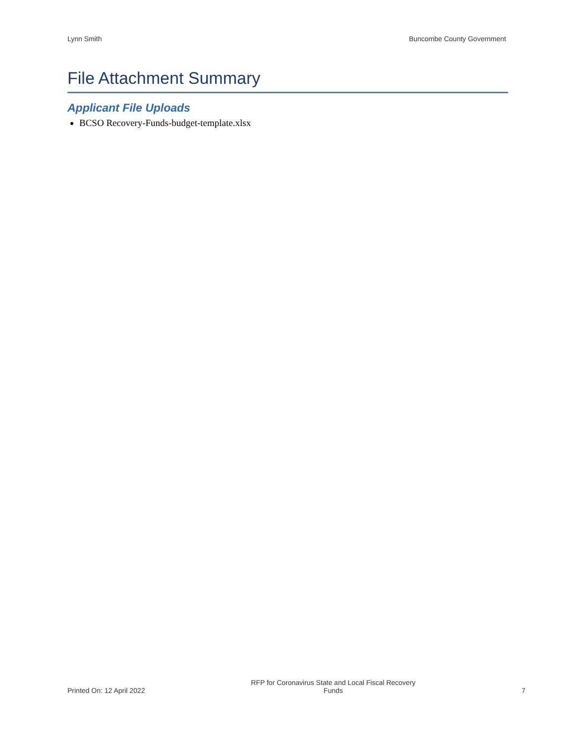Lynn Smith Buncombe County Government
File Attachment Summary
Applicant File Uploads
BCSO Recovery-Funds-budget-template.xlsx
Printed On: 12 April 2022 RFP for Coronavirus State and Local Fiscal Recovery
Funds 7